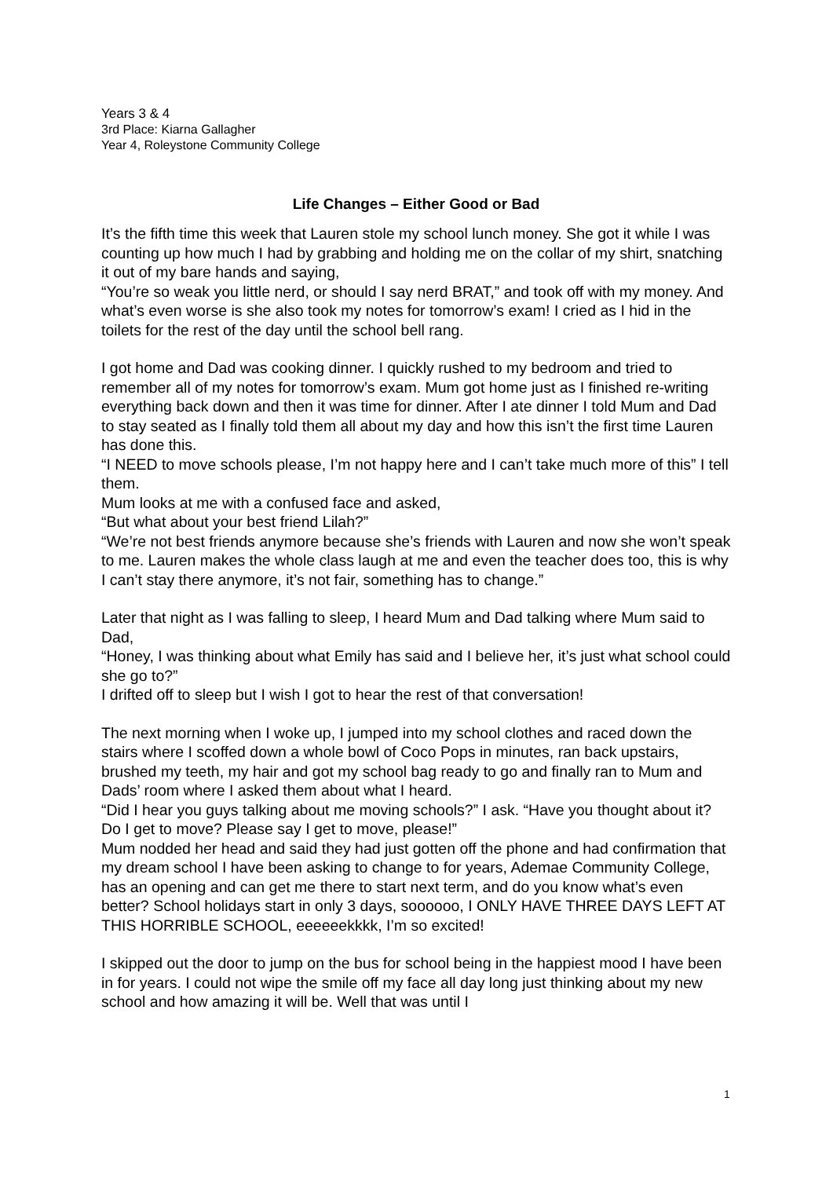Years 3 & 4
3rd Place: Kiarna Gallagher
Year 4, Roleystone Community College
Life Changes – Either Good or Bad
It’s the fifth time this week that Lauren stole my school lunch money. She got it while I was counting up how much I had by grabbing and holding me on the collar of my shirt, snatching it out of my bare hands and saying,
“You’re so weak you little nerd, or should I say nerd BRAT,” and took off with my money. And what’s even worse is she also took my notes for tomorrow’s exam! I cried as I hid in the toilets for the rest of the day until the school bell rang.
I got home and Dad was cooking dinner. I quickly rushed to my bedroom and tried to remember all of my notes for tomorrow’s exam. Mum got home just as I finished re-writing everything back down and then it was time for dinner. After I ate dinner I told Mum and Dad to stay seated as I finally told them all about my day and how this isn’t the first time Lauren has done this.
“I NEED to move schools please, I’m not happy here and I can’t take much more of this” I tell them.
Mum looks at me with a confused face and asked,
“But what about your best friend Lilah?”
“We’re not best friends anymore because she’s friends with Lauren and now she won’t speak to me. Lauren makes the whole class laugh at me and even the teacher does too, this is why I can’t stay there anymore, it’s not fair, something has to change.”
Later that night as I was falling to sleep, I heard Mum and Dad talking where Mum said to Dad,
“Honey, I was thinking about what Emily has said and I believe her, it’s just what school could she go to?”
I drifted off to sleep but I wish I got to hear the rest of that conversation!
The next morning when I woke up, I jumped into my school clothes and raced down the stairs where I scoffed down a whole bowl of Coco Pops in minutes, ran back upstairs, brushed my teeth, my hair and got my school bag ready to go and finally ran to Mum and Dads’ room where I asked them about what I heard.
“Did I hear you guys talking about me moving schools?” I ask. “Have you thought about it? Do I get to move? Please say I get to move, please!”
Mum nodded her head and said they had just gotten off the phone and had confirmation that my dream school I have been asking to change to for years, Ademae Community College, has an opening and can get me there to start next term, and do you know what’s even better? School holidays start in only 3 days, soooooo, I ONLY HAVE THREE DAYS LEFT AT THIS HORRIBLE SCHOOL, eeeeeekkkk, I’m so excited!
I skipped out the door to jump on the bus for school being in the happiest mood I have been in for years. I could not wipe the smile off my face all day long just thinking about my new school and how amazing it will be. Well that was until I
1